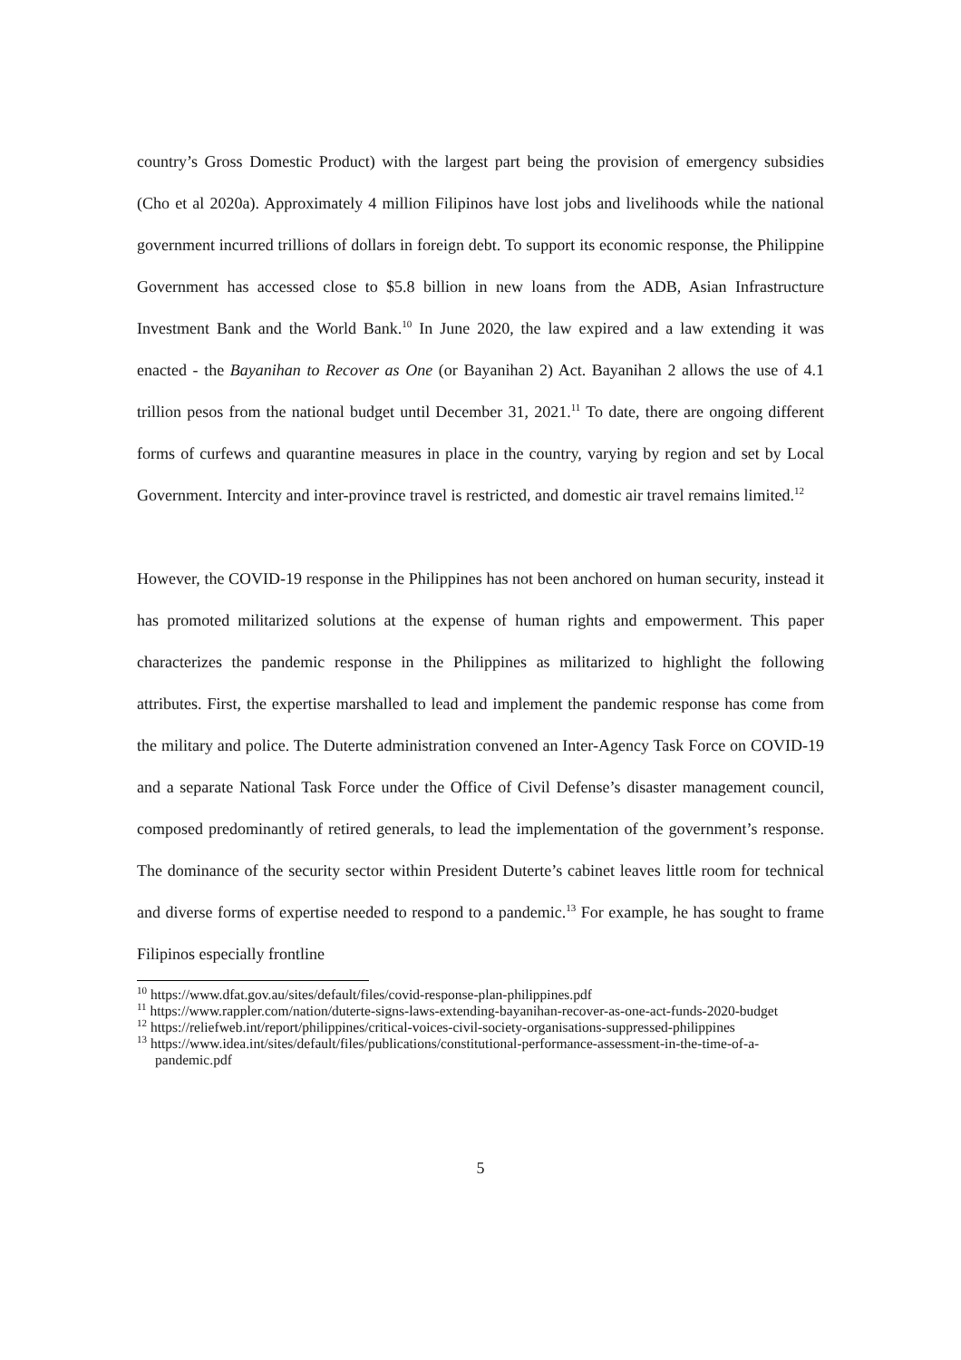country’s Gross Domestic Product) with the largest part being the provision of emergency subsidies (Cho et al 2020a). Approximately 4 million Filipinos have lost jobs and livelihoods while the national government incurred trillions of dollars in foreign debt. To support its economic response, the Philippine Government has accessed close to $5.8 billion in new loans from the ADB, Asian Infrastructure Investment Bank and the World Bank.<sup>10</sup> In June 2020, the law expired and a law extending it was enacted - the Bayanihan to Recover as One (or Bayanihan 2) Act. Bayanihan 2 allows the use of 4.1 trillion pesos from the national budget until December 31, 2021.<sup>11</sup> To date, there are ongoing different forms of curfews and quarantine measures in place in the country, varying by region and set by Local Government. Intercity and inter-province travel is restricted, and domestic air travel remains limited.<sup>12</sup>
However, the COVID-19 response in the Philippines has not been anchored on human security, instead it has promoted militarized solutions at the expense of human rights and empowerment. This paper characterizes the pandemic response in the Philippines as militarized to highlight the following attributes. First, the expertise marshalled to lead and implement the pandemic response has come from the military and police. The Duterte administration convened an Inter-Agency Task Force on COVID-19 and a separate National Task Force under the Office of Civil Defense’s disaster management council, composed predominantly of retired generals, to lead the implementation of the government’s response. The dominance of the security sector within President Duterte’s cabinet leaves little room for technical and diverse forms of expertise needed to respond to a pandemic.<sup>13</sup> For example, he has sought to frame Filipinos especially frontline
<sup>10</sup> https://www.dfat.gov.au/sites/default/files/covid-response-plan-philippines.pdf
<sup>11</sup> https://www.rappler.com/nation/duterte-signs-laws-extending-bayanihan-recover-as-one-act-funds-2020-budget
<sup>12</sup> https://reliefweb.int/report/philippines/critical-voices-civil-society-organisations-suppressed-philippines
<sup>13</sup> https://www.idea.int/sites/default/files/publications/constitutional-performance-assessment-in-the-time-of-a-pandemic.pdf
5